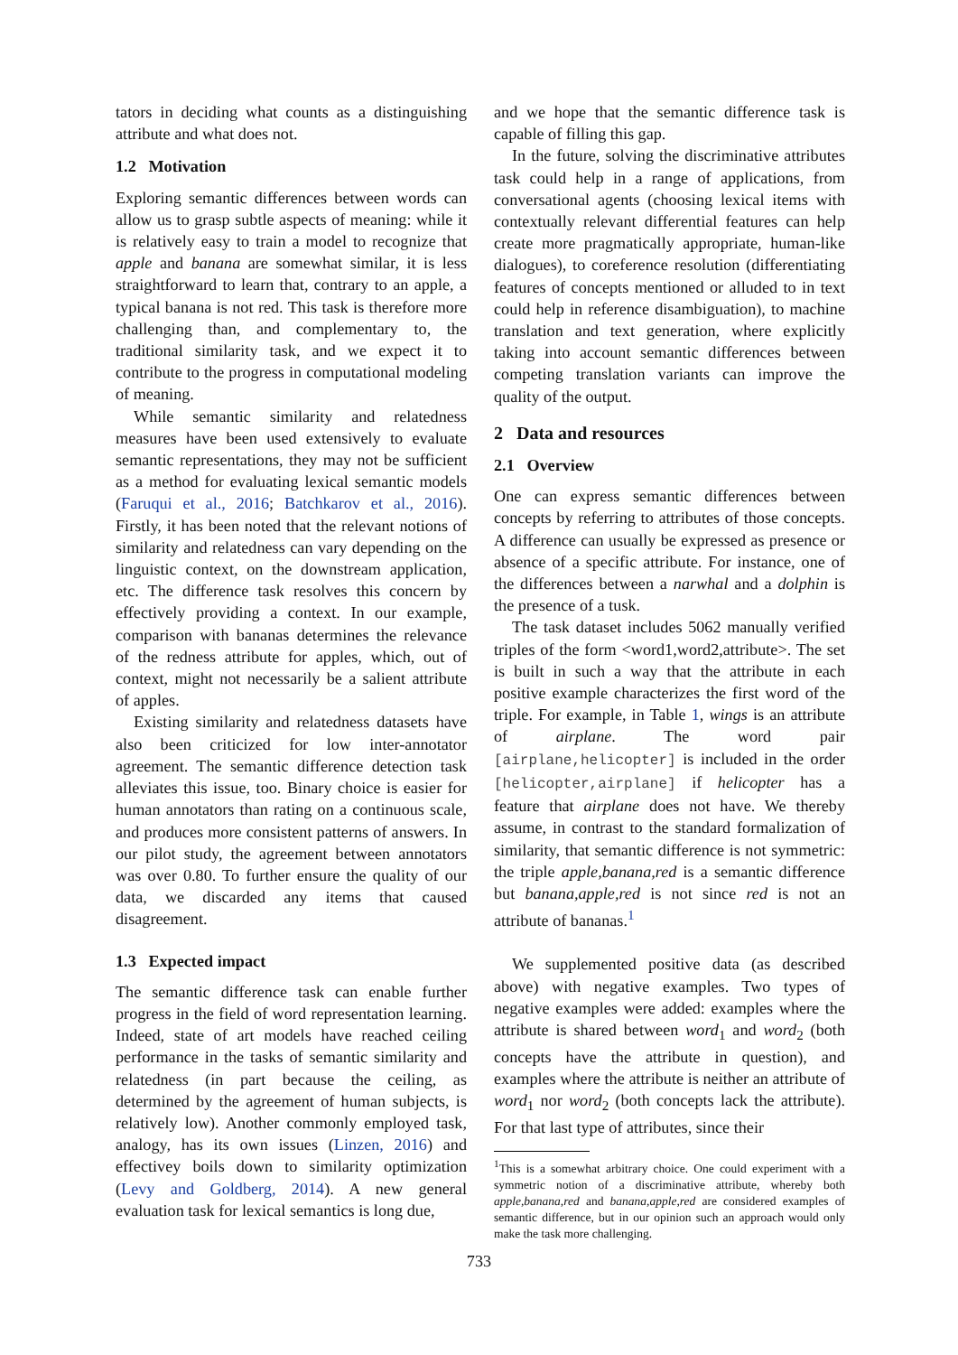tators in deciding what counts as a distinguishing attribute and what does not.
1.2 Motivation
Exploring semantic differences between words can allow us to grasp subtle aspects of meaning: while it is relatively easy to train a model to recognize that apple and banana are somewhat similar, it is less straightforward to learn that, contrary to an apple, a typical banana is not red. This task is therefore more challenging than, and complementary to, the traditional similarity task, and we expect it to contribute to the progress in computational modeling of meaning.
While semantic similarity and relatedness measures have been used extensively to evaluate semantic representations, they may not be sufficient as a method for evaluating lexical semantic models (Faruqui et al., 2016; Batchkarov et al., 2016). Firstly, it has been noted that the relevant notions of similarity and relatedness can vary depending on the linguistic context, on the downstream application, etc. The difference task resolves this concern by effectively providing a context. In our example, comparison with bananas determines the relevance of the redness attribute for apples, which, out of context, might not necessarily be a salient attribute of apples.
Existing similarity and relatedness datasets have also been criticized for low inter-annotator agreement. The semantic difference detection task alleviates this issue, too. Binary choice is easier for human annotators than rating on a continuous scale, and produces more consistent patterns of answers. In our pilot study, the agreement between annotators was over 0.80. To further ensure the quality of our data, we discarded any items that caused disagreement.
1.3 Expected impact
The semantic difference task can enable further progress in the field of word representation learning. Indeed, state of art models have reached ceiling performance in the tasks of semantic similarity and relatedness (in part because the ceiling, as determined by the agreement of human subjects, is relatively low). Another commonly employed task, analogy, has its own issues (Linzen, 2016) and effectivey boils down to similarity optimization (Levy and Goldberg, 2014). A new general evaluation task for lexical semantics is long due,
and we hope that the semantic difference task is capable of filling this gap.
In the future, solving the discriminative attributes task could help in a range of applications, from conversational agents (choosing lexical items with contextually relevant differential features can help create more pragmatically appropriate, human-like dialogues), to coreference resolution (differentiating features of concepts mentioned or alluded to in text could help in reference disambiguation), to machine translation and text generation, where explicitly taking into account semantic differences between competing translation variants can improve the quality of the output.
2 Data and resources
2.1 Overview
One can express semantic differences between concepts by referring to attributes of those concepts. A difference can usually be expressed as presence or absence of a specific attribute. For instance, one of the differences between a narwhal and a dolphin is the presence of a tusk.
The task dataset includes 5062 manually verified triples of the form <word1,word2,attribute>. The set is built in such a way that the attribute in each positive example characterizes the first word of the triple. For example, in Table 1, wings is an attribute of airplane. The word pair [airplane,helicopter] is included in the order [helicopter,airplane] if helicopter has a feature that airplane does not have. We thereby assume, in contrast to the standard formalization of similarity, that semantic difference is not symmetric: the triple apple,banana,red is a semantic difference but banana,apple,red is not since red is not an attribute of bananas.<sup>1</sup>
We supplemented positive data (as described above) with negative examples. Two types of negative examples were added: examples where the attribute is shared between word<sub>1</sub> and word<sub>2</sub> (both concepts have the attribute in question), and examples where the attribute is neither an attribute of word<sub>1</sub> nor word<sub>2</sub> (both concepts lack the attribute). For that last type of attributes, since their
<sup>1</sup> This is a somewhat arbitrary choice. One could experiment with a symmetric notion of a discriminative attribute, whereby both apple,banana,red and banana,apple,red are considered examples of semantic difference, but in our opinion such an approach would only make the task more challenging.
733